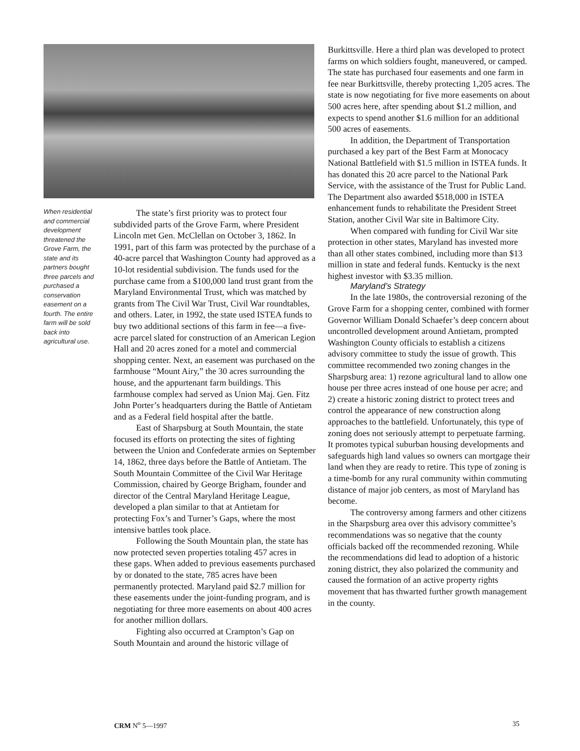When residential and commercial development threatened the Grove Farm, the state and its partners bought three parcels and purchased a conservation easement on a fourth. The entire farm will be sold back into agricultural use.
The state’s first priority was to protect four subdivided parts of the Grove Farm, where President Lincoln met Gen. McClellan on October 3, 1862. In 1991, part of this farm was protected by the purchase of a 40-acre parcel that Washington County had approved as a 10-lot residential subdivision. The funds used for the purchase came from a $100,000 land trust grant from the Maryland Environmental Trust, which was matched by grants from The Civil War Trust, Civil War roundtables, and others. Later, in 1992, the state used ISTEA funds to buy two additional sections of this farm in fee—a five-acre parcel slated for construction of an American Legion Hall and 20 acres zoned for a motel and commercial shopping center. Next, an easement was purchased on the farmhouse “Mount Airy,” the 30 acres surrounding the house, and the appurtenant farm buildings. This farmhouse complex had served as Union Maj. Gen. Fitz John Porter’s headquarters during the Battle of Antietam and as a Federal field hospital after the battle.
East of Sharpsburg at South Mountain, the state focused its efforts on protecting the sites of fighting between the Union and Confederate armies on September 14, 1862, three days before the Battle of Antietam. The South Mountain Committee of the Civil War Heritage Commission, chaired by George Brigham, founder and director of the Central Maryland Heritage League, developed a plan similar to that at Antietam for protecting Fox’s and Turner’s Gaps, where the most intensive battles took place.
Following the South Mountain plan, the state has now protected seven properties totaling 457 acres in these gaps. When added to previous easements purchased by or donated to the state, 785 acres have been permanently protected. Maryland paid $2.7 million for these easements under the joint-funding program, and is negotiating for three more easements on about 400 acres for another million dollars.
Fighting also occurred at Crampton’s Gap on South Mountain and around the historic village of
Burkittsville. Here a third plan was developed to protect farms on which soldiers fought, maneuvered, or camped. The state has purchased four easements and one farm in fee near Burkittsville, thereby protecting 1,205 acres. The state is now negotiating for five more easements on about 500 acres here, after spending about $1.2 million, and expects to spend another $1.6 million for an additional 500 acres of easements.
In addition, the Department of Transportation purchased a key part of the Best Farm at Monocacy National Battlefield with $1.5 million in ISTEA funds. It has donated this 20 acre parcel to the National Park Service, with the assistance of the Trust for Public Land. The Department also awarded $518,000 in ISTEA enhancement funds to rehabilitate the President Street Station, another Civil War site in Baltimore City.
When compared with funding for Civil War site protection in other states, Maryland has invested more than all other states combined, including more than $13 million in state and federal funds. Kentucky is the next highest investor with $3.35 million.
Maryland’s Strategy
In the late 1980s, the controversial rezoning of the Grove Farm for a shopping center, combined with former Governor William Donald Schaefer’s deep concern about uncontrolled development around Antietam, prompted Washington County officials to establish a citizens advisory committee to study the issue of growth. This committee recommended two zoning changes in the Sharpsburg area: 1) rezone agricultural land to allow one house per three acres instead of one house per acre; and 2) create a historic zoning district to protect trees and control the appearance of new construction along approaches to the battlefield. Unfortunately, this type of zoning does not seriously attempt to perpetuate farming. It promotes typical suburban housing developments and safeguards high land values so owners can mortgage their land when they are ready to retire. This type of zoning is a time-bomb for any rural community within commuting distance of major job centers, as most of Maryland has become.
The controversy among farmers and other citizens in the Sharpsburg area over this advisory committee’s recommendations was so negative that the county officials backed off the recommended rezoning. While the recommendations did lead to adoption of a historic zoning district, they also polarized the community and caused the formation of an active property rights movement that has thwarted further growth management in the county.
CRM N<sup>o</sup> 5—1997 35